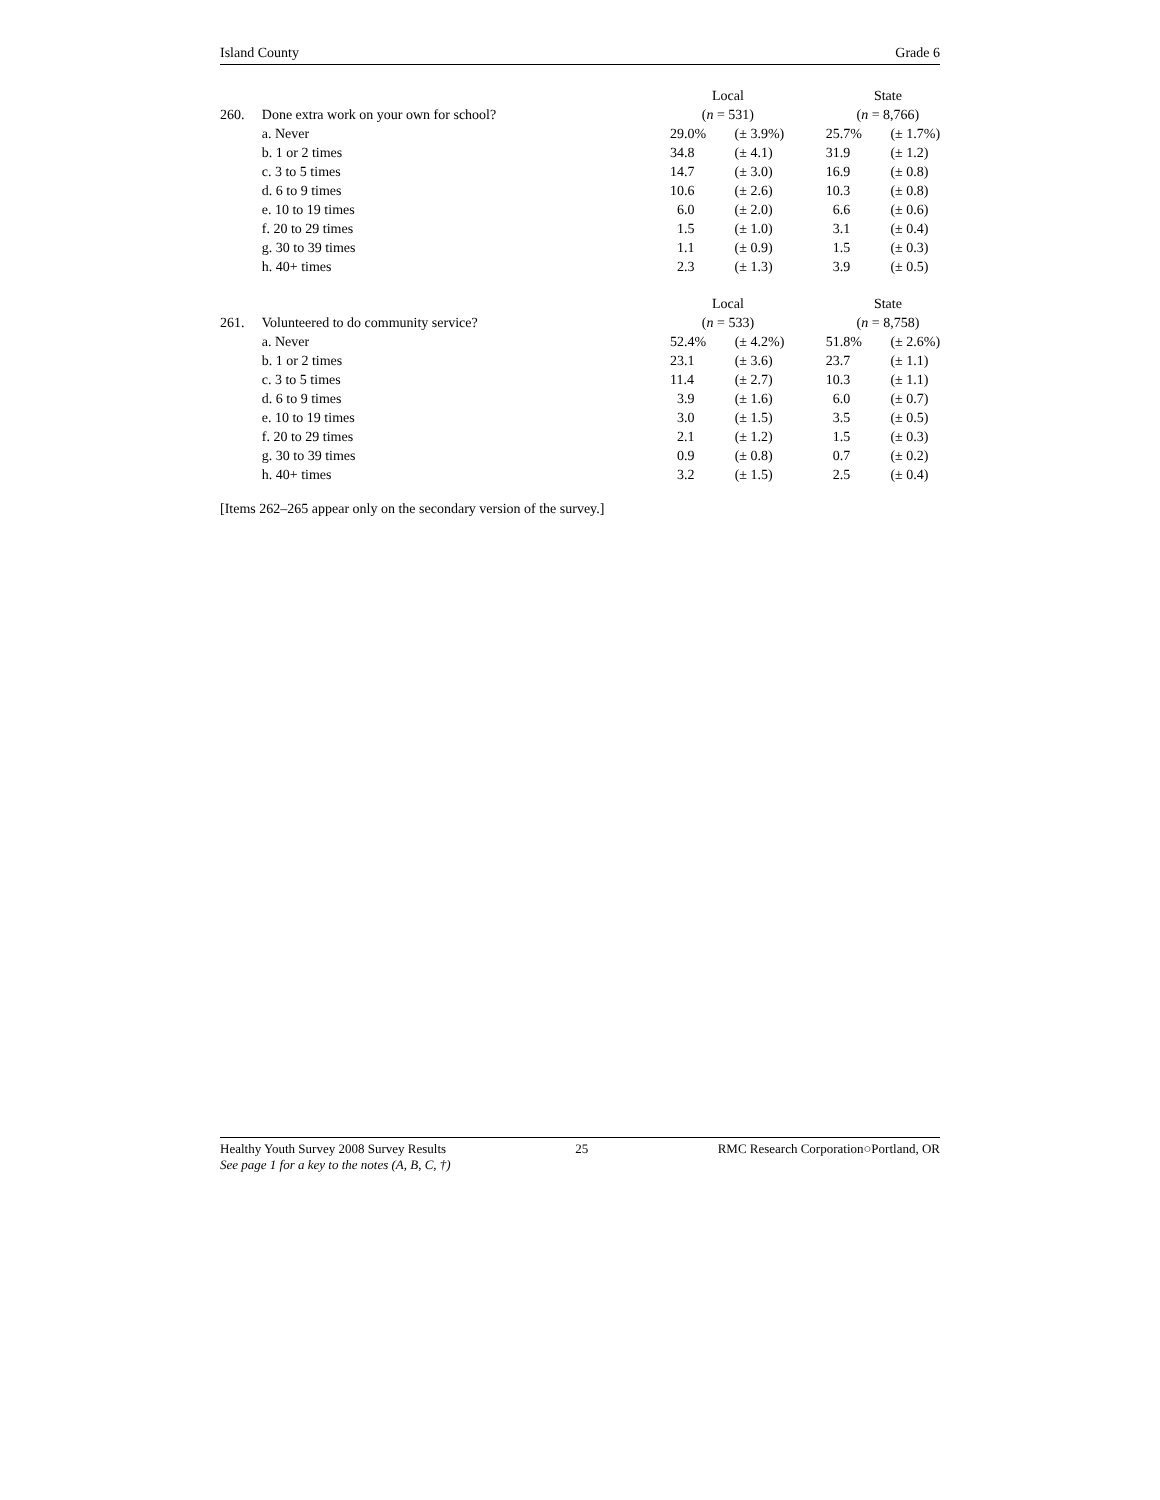Island County Grade 6
| | | Local | | State | |
| 260. | Done extra work on your own for school? | ( n = 531) | | ( n = 8,766) | |
| | a. Never | 29.0% | (± 3.9%) | 25.7% | (± 1.7%) |
| | b. 1 or 2 times | 34.8 | (± 4.1) | 31.9 | (± 1.2) |
| | c. 3 to 5 times | 14.7 | (± 3.0) | 16.9 | (± 0.8) |
| | d. 6 to 9 times | 10.6 | (± 2.6) | 10.3 | (± 0.8) |
| | e. 10 to 19 times | 6.0 | (± 2.0) | 6.6 | (± 0.6) |
| | f. 20 to 29 times | 1.5 | (± 1.0) | 3.1 | (± 0.4) |
| | g. 30 to 39 times | 1.1 | (± 0.9) | 1.5 | (± 0.3) |
| | h. 40+ times | 2.3 | (± 1.3) | 3.9 | (± 0.5) |
| | | Local | | State | |
| 261. | Volunteered to do community service? | ( n = 533) | | ( n = 8,758) | |
| | a. Never | 52.4% | (± 4.2%) | 51.8% | (± 2.6%) |
| | b. 1 or 2 times | 23.1 | (± 3.6) | 23.7 | (± 1.1) |
| | c. 3 to 5 times | 11.4 | (± 2.7) | 10.3 | (± 1.1) |
| | d. 6 to 9 times | 3.9 | (± 1.6) | 6.0 | (± 0.7) |
| | e. 10 to 19 times | 3.0 | (± 1.5) | 3.5 | (± 0.5) |
| | f. 20 to 29 times | 2.1 | (± 1.2) | 1.5 | (± 0.3) |
| | g. 30 to 39 times | 0.9 | (± 0.8) | 0.7 | (± 0.2) |
| | h. 40+ times | 3.2 | (± 1.5) | 2.5 | (± 0.4) |
[Items 262–265 appear only on the secondary version of the survey.]
Healthy Youth Survey 2008 Survey Results 25 RMC Research Corporation○Portland, OR
See page 1 for a key to the notes (A, B, C, †)